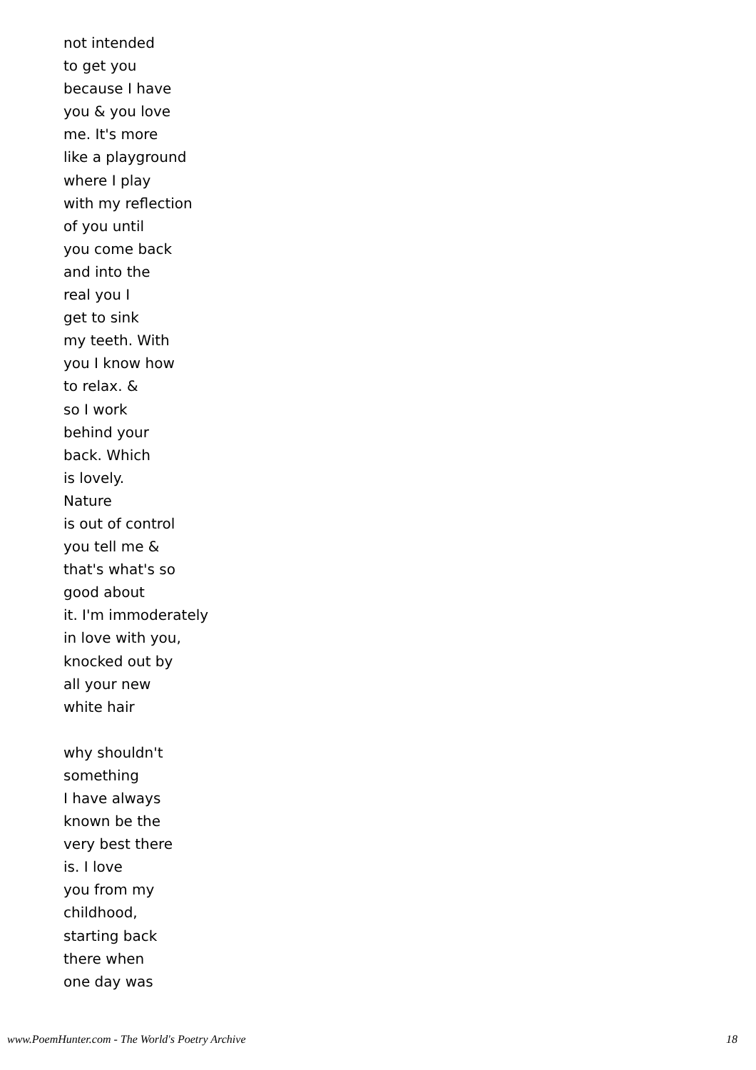not intended
to get you
because I have
you & you love
me. It's more
like a playground
where I play
with my reflection
of you until
you come back
and into the
real you I
get to sink
my teeth. With
you I know how
to relax. &
so I work
behind your
back. Which
is lovely.
Nature
is out of control
you tell me &
that's what's so
good about
it. I'm immoderately
in love with you,
knocked out by
all your new
white hair
why shouldn't
something
I have always
known be the
very best there
is. I love
you from my
childhood,
starting back
there when
one day was
www.PoemHunter.com - The World's Poetry Archive 18